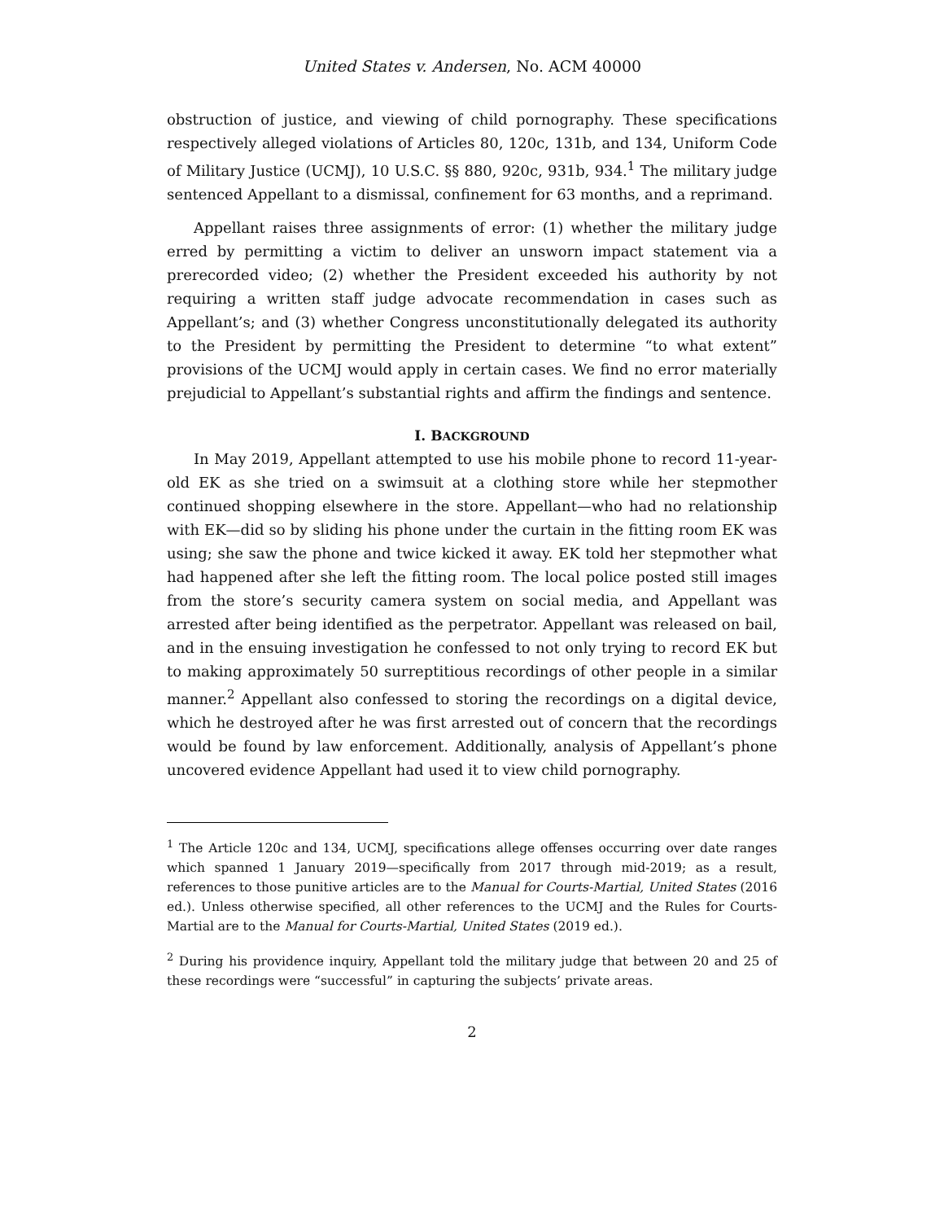United States v. Andersen, No. ACM 40000
obstruction of justice, and viewing of child pornography. These specifications respectively alleged violations of Articles 80, 120c, 131b, and 134, Uniform Code of Military Justice (UCMJ), 10 U.S.C. §§ 880, 920c, 931b, 934.<sup>1</sup> The military judge sentenced Appellant to a dismissal, confinement for 63 months, and a reprimand.
Appellant raises three assignments of error: (1) whether the military judge erred by permitting a victim to deliver an unsworn impact statement via a prerecorded video; (2) whether the President exceeded his authority by not requiring a written staff judge advocate recommendation in cases such as Appellant’s; and (3) whether Congress unconstitutionally delegated its authority to the President by permitting the President to determine “to what extent” provisions of the UCMJ would apply in certain cases. We find no error materially prejudicial to Appellant’s substantial rights and affirm the findings and sentence.
I. BACKGROUND
In May 2019, Appellant attempted to use his mobile phone to record 11-year-old EK as she tried on a swimsuit at a clothing store while her stepmother continued shopping elsewhere in the store. Appellant—who had no relationship with EK—did so by sliding his phone under the curtain in the fitting room EK was using; she saw the phone and twice kicked it away. EK told her stepmother what had happened after she left the fitting room. The local police posted still images from the store’s security camera system on social media, and Appellant was arrested after being identified as the perpetrator. Appellant was released on bail, and in the ensuing investigation he confessed to not only trying to record EK but to making approximately 50 surreptitious recordings of other people in a similar manner.<sup>2</sup> Appellant also confessed to storing the recordings on a digital device, which he destroyed after he was first arrested out of concern that the recordings would be found by law enforcement. Additionally, analysis of Appellant’s phone uncovered evidence Appellant had used it to view child pornography.
<sup>1</sup> The Article 120c and 134, UCMJ, specifications allege offenses occurring over date ranges which spanned 1 January 2019—specifically from 2017 through mid-2019; as a result, references to those punitive articles are to the Manual for Courts-Martial, United States (2016 ed.). Unless otherwise specified, all other references to the UCMJ and the Rules for Courts-Martial are to the Manual for Courts-Martial, United States (2019 ed.).
<sup>2</sup> During his providence inquiry, Appellant told the military judge that between 20 and 25 of these recordings were “successful” in capturing the subjects’ private areas.
2